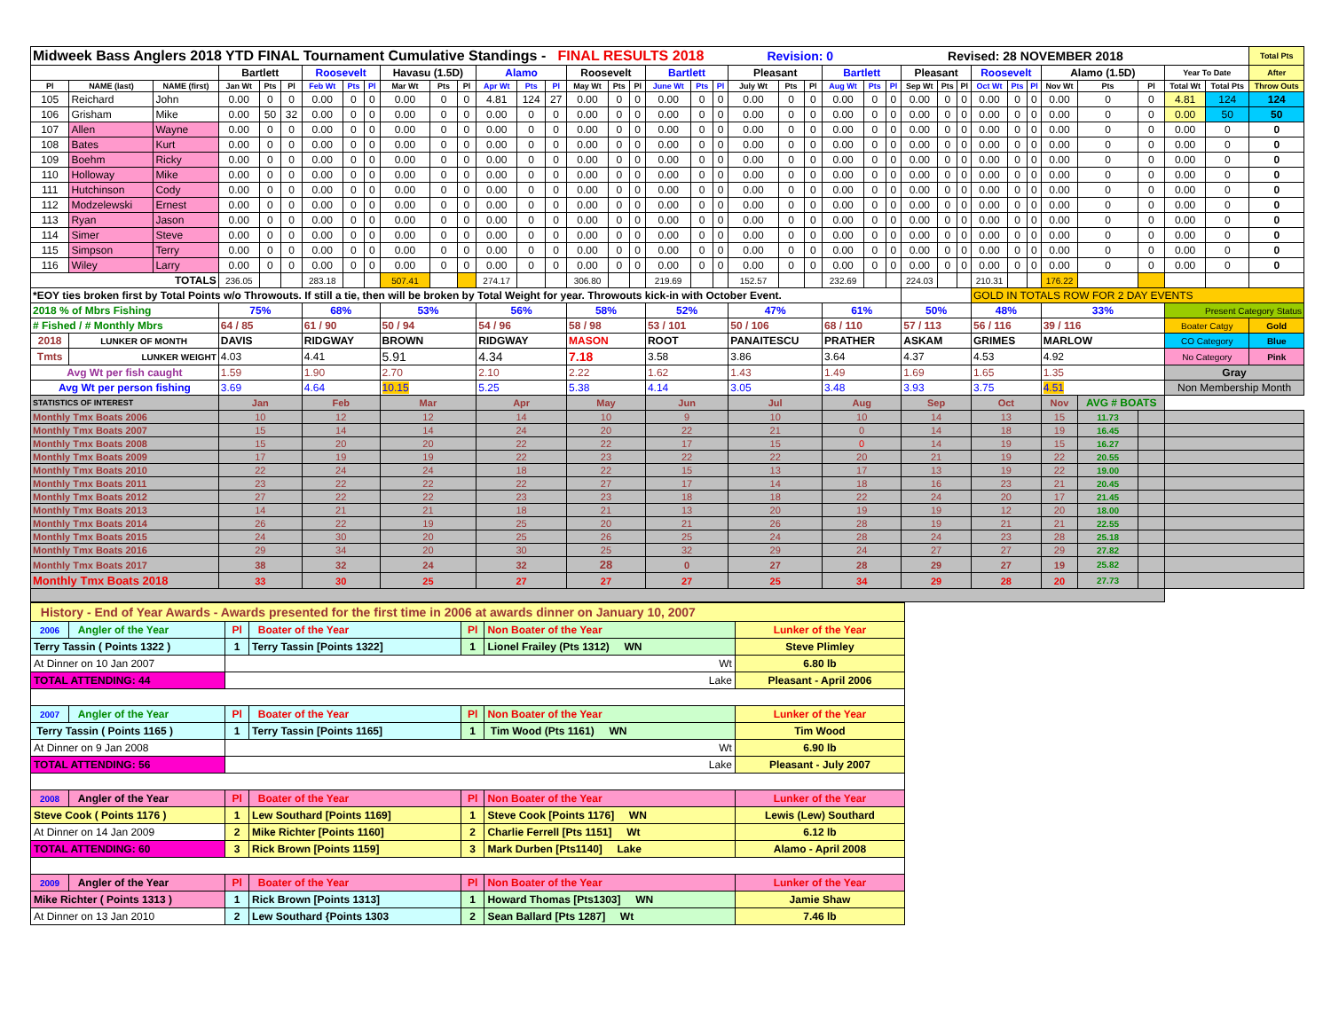| Midweek Bass Anglers 2018 YTD FINAL Tournament Cumulative Standings - FINAL RESULTS 2018 Revision: 0 Revised: 28 NOVEMBER 2018 | | | | | | | | | | | | | | | | | | | | | | | | | | | | | | | | | | | | | | Total Pts |
| | | | Bartlett | | | Roosevelt | | | Havasu (1.5D) | | | Alamo | | | Roosevelt | | | Bartlett | | | Pleasant | | | Bartlett | | | Pleasant | | | Roosevelt | | | Alamo (1.5D) | | | Year To Date | | After |
| Pl | NAME (last) | NAME (first) | Jan Wt | Pts | Pl | Feb Wt | Pts | Pl | Mar Wt | Pts | Pl | Apr Wt | Pts | Pl | May Wt | Pts | Pl | June Wt | Pts | Pl | July Wt | Pts | Pl | Aug Wt | Pts | Pl | Sep Wt | Pts | Pl | Oct Wt | Pts | Pl | Nov Wt | Pts | Pl | Total Wt | Total Pts | Throw Outs |
| 105 | Reichard | John | 0.00 | 0 | 0 | 0.00 | 0 | 0 | 0.00 | 0 | 0 | 4.81 | 124 | 27 | 0.00 | 0 | 0 | 0.00 | 0 | 0 | 0.00 | 0 | 0 | 0.00 | 0 | 0 | 0.00 | 0 | 0 | 0.00 | 0 | 0 | 0.00 | 0 | 0 | 4.81 | 124 | 124 |
| 106 | Grisham | Mike | 0.00 | 50 | 32 | 0.00 | 0 | 0 | 0.00 | 0 | 0 | 0.00 | 0 | 0 | 0.00 | 0 | 0 | 0.00 | 0 | 0 | 0.00 | 0 | 0 | 0.00 | 0 | 0 | 0.00 | 0 | 0 | 0.00 | 0 | 0 | 0.00 | 0 | 0 | 0.00 | 50 | 50 |
| 107 | Allen | Wayne | 0.00 | 0 | 0 | 0.00 | 0 | 0 | 0.00 | 0 | 0 | 0.00 | 0 | 0 | 0.00 | 0 | 0 | 0.00 | 0 | 0 | 0.00 | 0 | 0 | 0.00 | 0 | 0 | 0.00 | 0 | 0 | 0.00 | 0 | 0 | 0.00 | 0 | 0 | 0.00 | 0 | 0 |
| 108 | Bates | Kurt | 0.00 | 0 | 0 | 0.00 | 0 | 0 | 0.00 | 0 | 0 | 0.00 | 0 | 0 | 0.00 | 0 | 0 | 0.00 | 0 | 0 | 0.00 | 0 | 0 | 0.00 | 0 | 0 | 0.00 | 0 | 0 | 0.00 | 0 | 0 | 0.00 | 0 | 0 | 0.00 | 0 | 0 |
| 109 | Boehm | Ricky | 0.00 | 0 | 0 | 0.00 | 0 | 0 | 0.00 | 0 | 0 | 0.00 | 0 | 0 | 0.00 | 0 | 0 | 0.00 | 0 | 0 | 0.00 | 0 | 0 | 0.00 | 0 | 0 | 0.00 | 0 | 0 | 0.00 | 0 | 0 | 0.00 | 0 | 0 | 0.00 | 0 | 0 |
| 110 | Holloway | Mike | 0.00 | 0 | 0 | 0.00 | 0 | 0 | 0.00 | 0 | 0 | 0.00 | 0 | 0 | 0.00 | 0 | 0 | 0.00 | 0 | 0 | 0.00 | 0 | 0 | 0.00 | 0 | 0 | 0.00 | 0 | 0 | 0.00 | 0 | 0 | 0.00 | 0 | 0 | 0.00 | 0 | 0 |
| 111 | Hutchinson | Cody | 0.00 | 0 | 0 | 0.00 | 0 | 0 | 0.00 | 0 | 0 | 0.00 | 0 | 0 | 0.00 | 0 | 0 | 0.00 | 0 | 0 | 0.00 | 0 | 0 | 0.00 | 0 | 0 | 0.00 | 0 | 0 | 0.00 | 0 | 0 | 0.00 | 0 | 0 | 0.00 | 0 | 0 |
| 112 | Modzelewski | Ernest | 0.00 | 0 | 0 | 0.00 | 0 | 0 | 0.00 | 0 | 0 | 0.00 | 0 | 0 | 0.00 | 0 | 0 | 0.00 | 0 | 0 | 0.00 | 0 | 0 | 0.00 | 0 | 0 | 0.00 | 0 | 0 | 0.00 | 0 | 0 | 0.00 | 0 | 0 | 0.00 | 0 | 0 |
| 113 | Ryan | Jason | 0.00 | 0 | 0 | 0.00 | 0 | 0 | 0.00 | 0 | 0 | 0.00 | 0 | 0 | 0.00 | 0 | 0 | 0.00 | 0 | 0 | 0.00 | 0 | 0 | 0.00 | 0 | 0 | 0.00 | 0 | 0 | 0.00 | 0 | 0 | 0.00 | 0 | 0 | 0.00 | 0 | 0 |
| 114 | Simer | Steve | 0.00 | 0 | 0 | 0.00 | 0 | 0 | 0.00 | 0 | 0 | 0.00 | 0 | 0 | 0.00 | 0 | 0 | 0.00 | 0 | 0 | 0.00 | 0 | 0 | 0.00 | 0 | 0 | 0.00 | 0 | 0 | 0.00 | 0 | 0 | 0.00 | 0 | 0 | 0.00 | 0 | 0 |
| 115 | Simpson | Terry | 0.00 | 0 | 0 | 0.00 | 0 | 0 | 0.00 | 0 | 0 | 0.00 | 0 | 0 | 0.00 | 0 | 0 | 0.00 | 0 | 0 | 0.00 | 0 | 0 | 0.00 | 0 | 0 | 0.00 | 0 | 0 | 0.00 | 0 | 0 | 0.00 | 0 | 0 | 0.00 | 0 | 0 |
| 116 | Wiley | Larry | 0.00 | 0 | 0 | 0.00 | 0 | 0 | 0.00 | 0 | 0 | 0.00 | 0 | 0 | 0.00 | 0 | 0 | 0.00 | 0 | 0 | 0.00 | 0 | 0 | 0.00 | 0 | 0 | 0.00 | 0 | 0 | 0.00 | 0 | 0 | 0.00 | 0 | 0 | 0.00 | 0 | 0 |
| TOTALS | | | 236.05 | | | 283.18 | | | 507.41 | | | 274.17 | | | 306.80 | | | 219.69 | | | 152.57 | | | 232.69 | | | 224.03 | | | 210.31 | | | 176.22 | | | | | |
| *EOY ties broken first by Total Points w/o Throwouts. If still a tie, then will be broken by Total Weight for year. Throwouts kick-in with October Event. | | | | | | | | | | | | | | | | | | | | | | | | | | | | | | GOLD IN TOTALS ROW FOR 2 DAY EVENTS | | | | | | | | |
| 2018 % of Mbrs Fishing | | | 75% | | | 68% | | | 53% | | | 56% | | | 58% | | | 52% | | | 47% | | | 61% | | | 50% | | | 48% | | | 33% | | | Present Category Status | | |
| # Fished / # Monthly Mbrs | | | 64 / 85 | | | 61 / 90 | | | 50 / 94 | | | 54 / 96 | | | 58 / 98 | | | 53 / 101 | | | 50 / 106 | | | 68 / 110 | | | 57 / 113 | | | 56 / 116 | | | 39 / 116 | | | Boater Catgy | | Gold |
| 2018 | LUNKER OF MONTH | | DAVIS | | | RIDGWAY | | | BROWN | | | RIDGWAY | | | MASON | | | ROOT | | | PANAITESCU | | | PRATHER | | | ASKAM | | | GRIMES | | | MARLOW | | | CO Category | | Blue |
| Tmts | LUNKER WEIGHT | | 4.03 | | | 4.41 | | | 5.91 | | | 4.34 | | | 7.18 | | | 3.58 | | | 3.86 | | | 3.64 | | | 4.37 | | | 4.53 | | | 4.92 | | | No Category | | Pink |
| Avg Wt per fish caught | | | 1.59 | | | 1.90 | | | 2.70 | | | 2.10 | | | 2.22 | | | 1.62 | | | 1.43 | | | 1.49 | | | 1.69 | | | 1.65 | | | 1.35 | | | Gray | | |
| Avg Wt per person fishing | | | 3.69 | | | 4.64 | | | 10.15 | | | 5.25 | | | 5.38 | | | 4.14 | | | 3.05 | | | 3.48 | | | 3.93 | | | 3.75 | | | 4.51 | | | Non Membership Month | | |
| STATISTICS OF INTEREST | | | Jan | | | Feb | | | Mar | | | Apr | | | May | | | Jun | | | Jul | | | Aug | | | Sep | | | Oct | | | Nov | AVG # BOATS | | | | |
| Monthly Tmx Boats 2006 | | | 10 | | | 12 | | | 12 | | | 14 | | | 10 | | | 9 | | | 10 | | | 10 | | | 14 | | | 13 | | | 15 | 11.73 | | | | |
| Monthly Tmx Boats 2007 | | | 15 | | | 14 | | | 14 | | | 24 | | | 20 | | | 22 | | | 21 | | | 0 | | | 14 | | | 18 | | | 19 | 16.45 | | | | |
| Monthly Tmx Boats 2008 | | | 15 | | | 20 | | | 20 | | | 22 | | | 22 | | | 17 | | | 15 | | | 0 | | | 14 | | | 19 | | | 15 | 16.27 | | | | |
| Monthly Tmx Boats 2009 | | | 17 | | | 19 | | | 19 | | | 22 | | | 23 | | | 22 | | | 22 | | | 20 | | | 21 | | | 19 | | | 22 | 20.55 | | | | |
| Monthly Tmx Boats 2010 | | | 22 | | | 24 | | | 24 | | | 18 | | | 22 | | | 15 | | | 13 | | | 17 | | | 13 | | | 19 | | | 22 | 19.00 | | | | |
| Monthly Tmx Boats 2011 | | | 23 | | | 22 | | | 22 | | | 22 | | | 27 | | | 17 | | | 14 | | | 18 | | | 16 | | | 23 | | | 21 | 20.45 | | | | |
| Monthly Tmx Boats 2012 | | | 27 | | | 22 | | | 22 | | | 23 | | | 23 | | | 18 | | | 18 | | | 22 | | | 24 | | | 20 | | | 17 | 21.45 | | | | |
| Monthly Tmx Boats 2013 | | | 14 | | | 21 | | | 21 | | | 18 | | | 21 | | | 13 | | | 20 | | | 19 | | | 19 | | | 12 | | | 20 | 18.00 | | | | |
| Monthly Tmx Boats 2014 | | | 26 | | | 22 | | | 19 | | | 25 | | | 20 | | | 21 | | | 26 | | | 28 | | | 19 | | | 21 | | | 21 | 22.55 | | | | |
| Monthly Tmx Boats 2015 | | | 24 | | | 30 | | | 20 | | | 25 | | | 26 | | | 25 | | | 24 | | | 28 | | | 24 | | | 23 | | | 28 | 25.18 | | | | |
| Monthly Tmx Boats 2016 | | | 29 | | | 34 | | | 20 | | | 30 | | | 25 | | | 32 | | | 29 | | | 24 | | | 27 | | | 27 | | | 29 | 27.82 | | | | |
| Monthly Tmx Boats 2017 | | | 38 | | | 32 | | | 24 | | | 32 | | | 28 | | | 0 | | | 27 | | | 28 | | | 29 | | | 27 | | | 19 | 25.82 | | | | |
| Monthly Tmx Boats 2018 | | | 33 | | | 30 | | | 25 | | | 27 | | | 27 | | | 27 | | | 25 | | | 34 | | | 29 | | | 28 | | | 20 | 27.73 | | | | |
| History - End of Year Awards - Awards presented for the first time in 2006 at awards dinner on January 10, 2007 | | | | | | |
| 2006 | Angler of the Year | Pl | Boater of the Year | Pl | Non Boater of the Year | Lunker of the Year |
| Terry Tassin ( Points 1322 ) | | 1 | Terry Tassin [Points 1322] | 1 | Lionel Frailey (Pts 1312) WN | Steve Plimley |
| At Dinner on 10 Jan 2007 | | Wt | | | | 6.80 lb |
| TOTAL ATTENDING: 44 | | Lake | | | | Pleasant - April 2006 |
| 2007 | Angler of the Year | Pl | Boater of the Year | Pl | Non Boater of the Year | Lunker of the Year |
| Terry Tassin ( Points 1165 ) | | 1 | Terry Tassin [Points 1165] | 1 | Tim Wood (Pts 1161) WN | Tim Wood |
| At Dinner on 9 Jan 2008 | | Wt | | | | 6.90 lb |
| TOTAL ATTENDING: 56 | | Lake | | | | Pleasant - July 2007 |
| 2008 | Angler of the Year | Pl | Boater of the Year | Pl | Non Boater of the Year | Lunker of the Year |
| Steve Cook ( Points 1176 ) | | 1 | Lew Southard [Points 1169] | 1 | Steve Cook [Points 1176] WN | Lewis (Lew) Southard |
| At Dinner on 14 Jan 2009 | | 2 | Mike Richter [Points 1160] | 2 | Charlie Ferrell [Pts 1151] Wt | 6.12 lb |
| TOTAL ATTENDING: 60 | | 3 | Rick Brown [Points 1159] | 3 | Mark Durben [Pts1140] Lake | Alamo - April 2008 |
| 2009 | Angler of the Year | Pl | Boater of the Year | Pl | Non Boater of the Year | Lunker of the Year |
| Mike Richter ( Points 1313 ) | | 1 | Rick Brown [Points 1313] | 1 | Howard Thomas [Pts1303] WN | Jamie Shaw |
| At Dinner on 13 Jan 2010 | | 2 | Lew Southard {Points 1303 | 2 | Sean Ballard [Pts 1287] Wt | 7.46 lb |